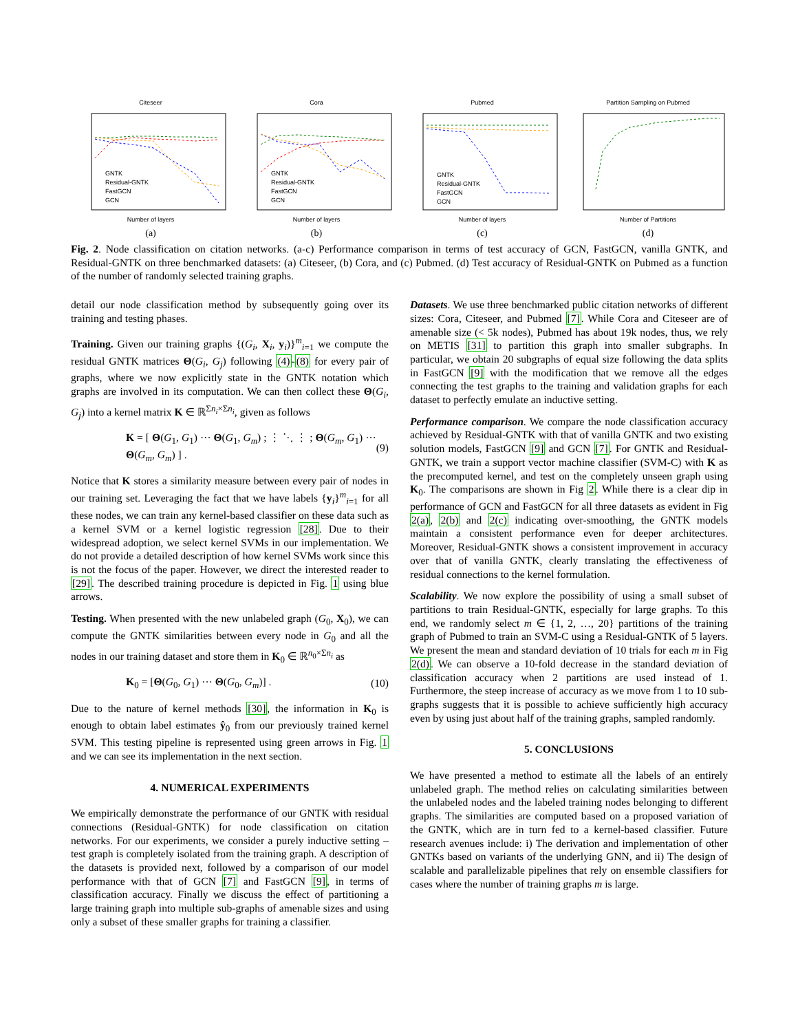Citeseer
GNTK
Residual-GNTK
FastGCN
GCN
Number of layers
(a)
Cora
GNTK
Residual-GNTK
FastGCN
GCN
Number of layers
(b)
Pubmed
GNTK
Residual-GNTK
FastGCN
GCN
Number of layers
(c)
Partition Sampling on PubmedNumber of Partitions
(d)
Fig. 2. Node classification on citation networks. (a-c) Performance comparison in terms of test accuracy of GCN, FastGCN, vanilla GNTK, and Residual-GNTK on three benchmarked datasets: (a) Citeseer, (b) Cora, and (c) Pubmed. (d) Test accuracy of Residual-GNTK on Pubmed as a function of the number of randomly selected training graphs.
detail our node classification method by subsequently going over its training and testing phases.
Training. Given our training graphs {(G<sub>i</sub>, X<sub>i</sub>, y<sub>i</sub>)}<sup>m</sup><sub>i=1</sub> we compute the residual GNTK matrices Θ(G<sub>i</sub>, G<sub>j</sub>) following (4)-(8) for every pair of graphs, where we now explicitly state in the GNTK notation which graphs are involved in its computation. We can then collect these Θ(G<sub>i</sub>, G<sub>j</sub>) into a kernel matrix K ∈ ℝ<sup>Σn<sub>i</sub>×Σn<sub>i</sub></sup>, given as follows
K = [ Θ(G<sub>1</sub>, G<sub>1</sub>) ⋯ Θ(G<sub>1</sub>, G<sub>m</sub>) ; ⋮ ⋱ ⋮ ; Θ(G<sub>m</sub>, G<sub>1</sub>) ⋯ Θ(G<sub>m</sub>, G<sub>m</sub>) ] . (9)
Notice that K stores a similarity measure between every pair of nodes in our training set. Leveraging the fact that we have labels {y<sub>i</sub>}<sup>m</sup><sub>i=1</sub> for all these nodes, we can train any kernel-based classifier on these data such as a kernel SVM or a kernel logistic regression [28]. Due to their widespread adoption, we select kernel SVMs in our implementation. We do not provide a detailed description of how kernel SVMs work since this is not the focus of the paper. However, we direct the interested reader to [29]. The described training procedure is depicted in Fig. 1 using blue arrows.
Testing. When presented with the new unlabeled graph (G<sub>0</sub>, X<sub>0</sub>), we can compute the GNTK similarities between every node in G<sub>0</sub> and all the nodes in our training dataset and store them in K<sub>0</sub> ∈ ℝ<sup>n<sub>0</sub>×Σn<sub>i</sub></sup> as
K<sub>0</sub> = [Θ(G<sub>0</sub>, G<sub>1</sub>) ⋯ Θ(G<sub>0</sub>, G<sub>m</sub>)] . (10)
Due to the nature of kernel methods [30], the information in K<sub>0</sub> is enough to obtain label estimates ŷ<sub>0</sub> from our previously trained kernel SVM. This testing pipeline is represented using green arrows in Fig. 1 and we can see its implementation in the next section.
4. NUMERICAL EXPERIMENTS
We empirically demonstrate the performance of our GNTK with residual connections (Residual-GNTK) for node classification on citation networks. For our experiments, we consider a purely inductive setting – test graph is completely isolated from the training graph. A description of the datasets is provided next, followed by a comparison of our model performance with that of GCN [7] and FastGCN [9], in terms of classification accuracy. Finally we discuss the effect of partitioning a large training graph into multiple sub-graphs of amenable sizes and using only a subset of these smaller graphs for training a classifier.
Datasets. We use three benchmarked public citation networks of different sizes: Cora, Citeseer, and Pubmed [7]. While Cora and Citeseer are of amenable size (< 5k nodes), Pubmed has about 19k nodes, thus, we rely on METIS [31] to partition this graph into smaller subgraphs. In particular, we obtain 20 subgraphs of equal size following the data splits in FastGCN [9] with the modification that we remove all the edges connecting the test graphs to the training and validation graphs for each dataset to perfectly emulate an inductive setting.
Performance comparison. We compare the node classification accuracy achieved by Residual-GNTK with that of vanilla GNTK and two existing solution models, FastGCN [9] and GCN [7]. For GNTK and Residual-GNTK, we train a support vector machine classifier (SVM-C) with K as the precomputed kernel, and test on the completely unseen graph using K<sub>0</sub>. The comparisons are shown in Fig 2. While there is a clear dip in performance of GCN and FastGCN for all three datasets as evident in Fig 2(a), 2(b) and 2(c) indicating over-smoothing, the GNTK models maintain a consistent performance even for deeper architectures. Moreover, Residual-GNTK shows a consistent improvement in accuracy over that of vanilla GNTK, clearly translating the effectiveness of residual connections to the kernel formulation.
Scalability. We now explore the possibility of using a small subset of partitions to train Residual-GNTK, especially for large graphs. To this end, we randomly select m ∈ {1, 2, …, 20} partitions of the training graph of Pubmed to train an SVM-C using a Residual-GNTK of 5 layers. We present the mean and standard deviation of 10 trials for each m in Fig 2(d). We can observe a 10-fold decrease in the standard deviation of classification accuracy when 2 partitions are used instead of 1. Furthermore, the steep increase of accuracy as we move from 1 to 10 sub-graphs suggests that it is possible to achieve sufficiently high accuracy even by using just about half of the training graphs, sampled randomly.
5. CONCLUSIONS
We have presented a method to estimate all the labels of an entirely unlabeled graph. The method relies on calculating similarities between the unlabeled nodes and the labeled training nodes belonging to different graphs. The similarities are computed based on a proposed variation of the GNTK, which are in turn fed to a kernel-based classifier. Future research avenues include: i) The derivation and implementation of other GNTKs based on variants of the underlying GNN, and ii) The design of scalable and parallelizable pipelines that rely on ensemble classifiers for cases where the number of training graphs m is large.